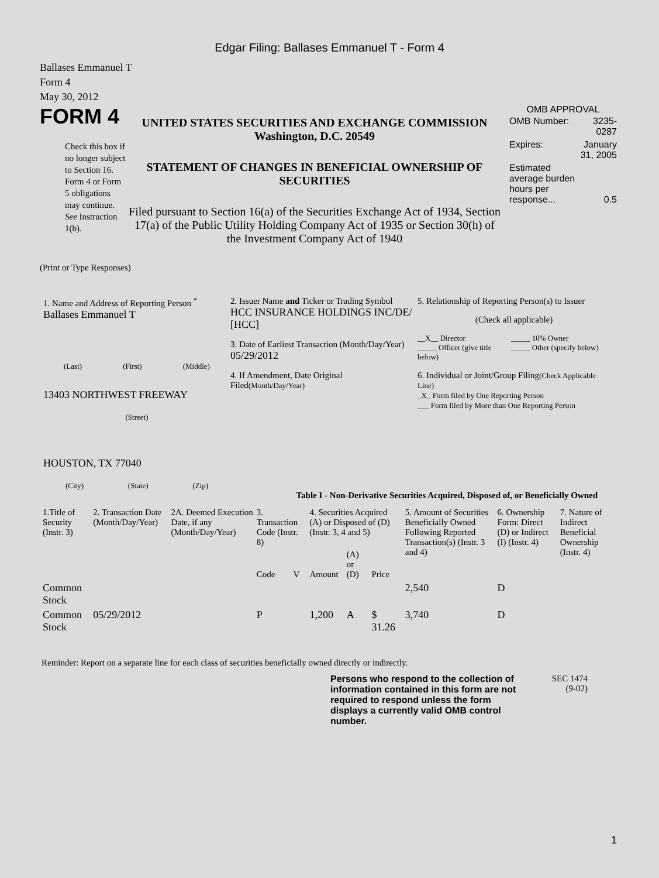Edgar Filing: Ballases Emmanuel T - Form 4
Ballases Emmanuel T
Form 4
May 30, 2012
FORM 4
Check this box if no longer subject to Section 16. Form 4 or Form 5 obligations may continue. See Instruction 1(b).
UNITED STATES SECURITIES AND EXCHANGE COMMISSION
Washington, D.C. 20549
STATEMENT OF CHANGES IN BENEFICIAL OWNERSHIP OF SECURITIES
Filed pursuant to Section 16(a) of the Securities Exchange Act of 1934, Section 17(a) of the Public Utility Holding Company Act of 1935 or Section 30(h) of the Investment Company Act of 1940
OMB APPROVAL
| OMB Number: | 3235-0287 |
| Expires: | January 31, 2005 |
| Estimated average burden hours per response... | 0.5 |
(Print or Type Responses)
1. Name and Address of Reporting Person <sup>*</sup>
Ballases Emmanuel T
(Last) (First) (Middle)
13403 NORTHWEST FREEWAY
(Street)
HOUSTON, TX 77040
(City) (State) (Zip)
2. Issuer Name and Ticker or Trading Symbol
HCC INSURANCE HOLDINGS INC/DE/ [HCC]
3. Date of Earliest Transaction (Month/Day/Year)
05/29/2012
4. If Amendment, Date Original Filed(Month/Day/Year)
5. Relationship of Reporting Person(s) to Issuer
(Check all applicable)
__X__ Director
_____ Officer (give title below)
_____ 10% Owner
_____ Other (specify below)
6. Individual or Joint/Group Filing(Check Applicable Line)
_X_ Form filed by One Reporting Person
___ Form filed by More than One Reporting Person
Table I - Non-Derivative Securities Acquired, Disposed of, or Beneficially Owned
| 1.Title of Security (Instr. 3) | 2. Transaction Date (Month/Day/Year) | 2A. Deemed Execution Date, if any (Month/Day/Year) | 3. Transaction Code (Instr. 8) | | 4. Securities Acquired (A) or Disposed of (D) (Instr. 3, 4 and 5) | | | 5. Amount of Securities Beneficially Owned Following Reported Transaction(s) (Instr. 3 and 4) | 6. Ownership Form: Direct (D) or Indirect (I) (Instr. 4) | 7. Nature of Indirect Beneficial Ownership (Instr. 4) |
| --- | --- | --- | --- | --- | --- | --- | --- | --- | --- | --- |
| | | | Code | V | Amount | (A) or (D) | Price | | | |
| Common Stock | | | | | | | | 2,540 | D | |
| Common Stock | 05/29/2012 | | P | | 1,200 | A | $ 31.26 | 3,740 | D | |
Reminder: Report on a separate line for each class of securities beneficially owned directly or indirectly.
Persons who respond to the collection of information contained in this form are not required to respond unless the form displays a currently valid OMB control number.
SEC 1474
(9-02)
1